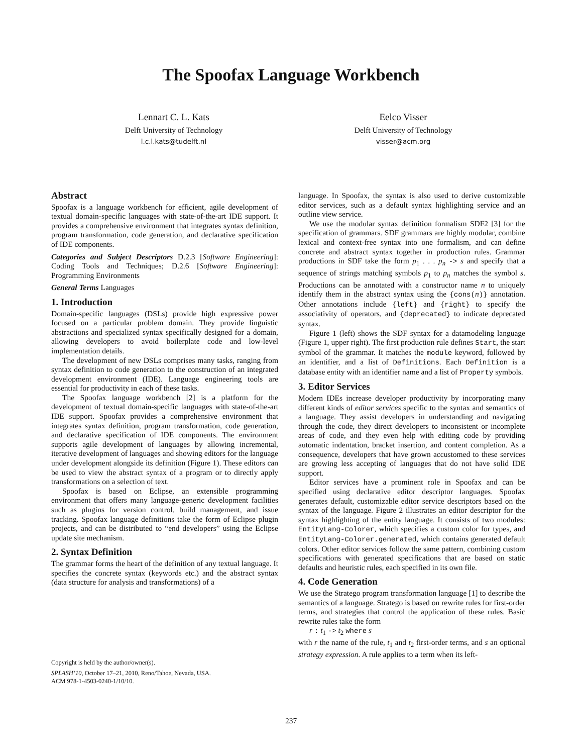The Spoofax Language Workbench
Lennart C. L. Kats
Delft University of Technology
l.c.l.kats@tudelft.nl
Eelco Visser
Delft University of Technology
visser@acm.org
Abstract
Spoofax is a language workbench for efficient, agile development of textual domain-specific languages with state-of-the-art IDE support. It provides a comprehensive environment that integrates syntax definition, program transformation, code generation, and declarative specification of IDE components.
Categories and Subject Descriptors D.2.3 [Software Engineering]: Coding Tools and Techniques; D.2.6 [Software Engineering]: Programming Environments
General Terms Languages
1. Introduction
Domain-specific languages (DSLs) provide high expressive power focused on a particular problem domain. They provide linguistic abstractions and specialized syntax specifically designed for a domain, allowing developers to avoid boilerplate code and low-level implementation details.
The development of new DSLs comprises many tasks, ranging from syntax definition to code generation to the construction of an integrated development environment (IDE). Language engineering tools are essential for productivity in each of these tasks.
The Spoofax language workbench [2] is a platform for the development of textual domain-specific languages with state-of-the-art IDE support. Spoofax provides a comprehensive environment that integrates syntax definition, program transformation, code generation, and declarative specification of IDE components. The environment supports agile development of languages by allowing incremental, iterative development of languages and showing editors for the language under development alongside its definition (Figure 1). These editors can be used to view the abstract syntax of a program or to directly apply transformations on a selection of text.
Spoofax is based on Eclipse, an extensible programming environment that offers many language-generic development facilities such as plugins for version control, build management, and issue tracking. Spoofax language definitions take the form of Eclipse plugin projects, and can be distributed to “end developers” using the Eclipse update site mechanism.
2. Syntax Definition
The grammar forms the heart of the definition of any textual language. It specifies the concrete syntax (keywords etc.) and the abstract syntax (data structure for analysis and transformations) of a
language. In Spoofax, the syntax is also used to derive customizable editor services, such as a default syntax highlighting service and an outline view service.
We use the modular syntax definition formalism SDF2 [3] for the specification of grammars. SDF grammars are highly modular, combine lexical and context-free syntax into one formalism, and can define concrete and abstract syntax together in production rules. Grammar productions in SDF take the form p<sub>1</sub> . . . p<sub>n</sub> -> s and specify that a sequence of strings matching symbols p<sub>1</sub> to p<sub>n</sub> matches the symbol s. Productions can be annotated with a constructor name n to uniquely identify them in the abstract syntax using the {cons(n)} annotation. Other annotations include {left} and {right} to specify the associativity of operators, and {deprecated} to indicate deprecated syntax.
Figure 1 (left) shows the SDF syntax for a datamodeling language (Figure 1, upper right). The first production rule defines Start, the start symbol of the grammar. It matches the module keyword, followed by an identifier, and a list of Definitions. Each Definition is a database entity with an identifier name and a list of Property symbols.
3. Editor Services
Modern IDEs increase developer productivity by incorporating many different kinds of editor services specific to the syntax and semantics of a language. They assist developers in understanding and navigating through the code, they direct developers to inconsistent or incomplete areas of code, and they even help with editing code by providing automatic indentation, bracket insertion, and content completion. As a consequence, developers that have grown accustomed to these services are growing less accepting of languages that do not have solid IDE support.
Editor services have a prominent role in Spoofax and can be specified using declarative editor descriptor languages. Spoofax generates default, customizable editor service descriptors based on the syntax of the language. Figure 2 illustrates an editor descriptor for the syntax highlighting of the entity language. It consists of two modules: EntityLang-Colorer, which specifies a custom color for types, and EntityLang-Colorer.generated, which contains generated default colors. Other editor services follow the same pattern, combining custom specifications with generated specifications that are based on static defaults and heuristic rules, each specified in its own file.
4. Code Generation
We use the Stratego program transformation language [1] to describe the semantics of a language. Stratego is based on rewrite rules for first-order terms, and strategies that control the application of these rules. Basic rewrite rules take the form
r : t<sub>1</sub> -> t<sub>2</sub> where s
with r the name of the rule, t<sub>1</sub> and t<sub>2</sub> first-order terms, and s an optional strategy expression. A rule applies to a term when its left-
Copyright is held by the author/owner(s).
SPLASH’10, October 17–21, 2010, Reno/Tahoe, Nevada, USA.
ACM 978-1-4503-0240-1/10/10.
237